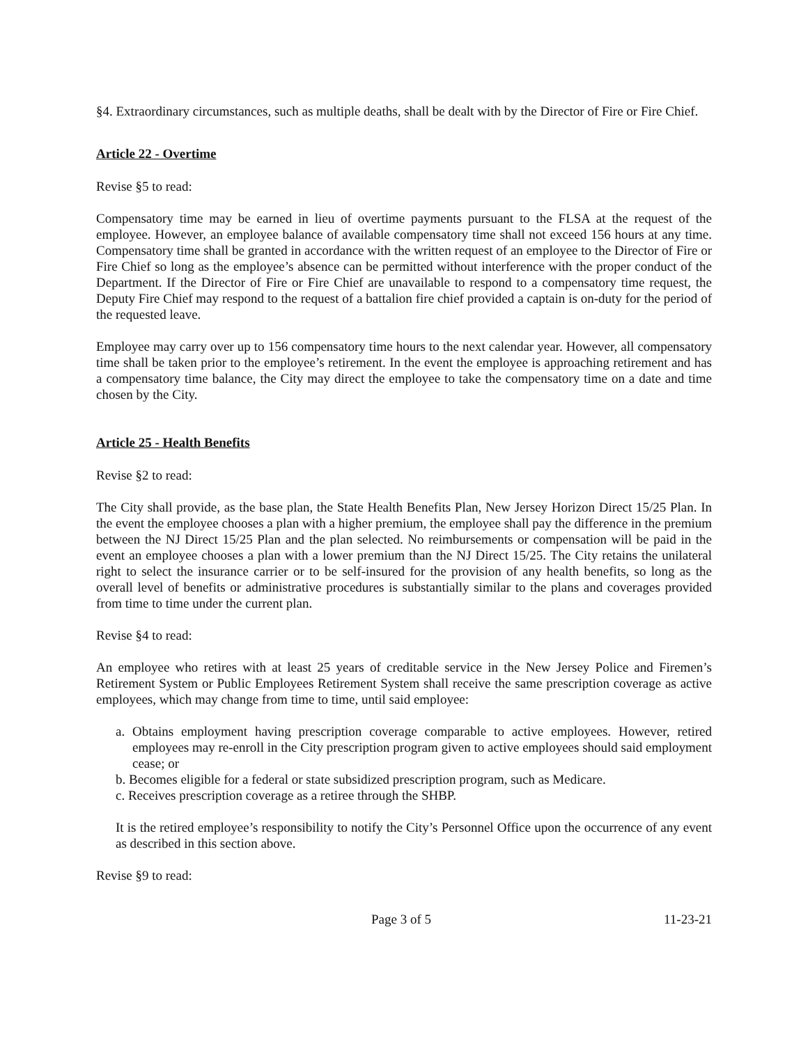§4. Extraordinary circumstances, such as multiple deaths, shall be dealt with by the Director of Fire or Fire Chief.
Article 22 - Overtime
Revise §5 to read:
Compensatory time may be earned in lieu of overtime payments pursuant to the FLSA at the request of the employee. However, an employee balance of available compensatory time shall not exceed 156 hours at any time. Compensatory time shall be granted in accordance with the written request of an employee to the Director of Fire or Fire Chief so long as the employee’s absence can be permitted without interference with the proper conduct of the Department. If the Director of Fire or Fire Chief are unavailable to respond to a compensatory time request, the Deputy Fire Chief may respond to the request of a battalion fire chief provided a captain is on-duty for the period of the requested leave.
Employee may carry over up to 156 compensatory time hours to the next calendar year. However, all compensatory time shall be taken prior to the employee’s retirement. In the event the employee is approaching retirement and has a compensatory time balance, the City may direct the employee to take the compensatory time on a date and time chosen by the City.
Article 25 - Health Benefits
Revise §2 to read:
The City shall provide, as the base plan, the State Health Benefits Plan, New Jersey Horizon Direct 15/25 Plan. In the event the employee chooses a plan with a higher premium, the employee shall pay the difference in the premium between the NJ Direct 15/25 Plan and the plan selected. No reimbursements or compensation will be paid in the event an employee chooses a plan with a lower premium than the NJ Direct 15/25. The City retains the unilateral right to select the insurance carrier or to be self-insured for the provision of any health benefits, so long as the overall level of benefits or administrative procedures is substantially similar to the plans and coverages provided from time to time under the current plan.
Revise §4 to read:
An employee who retires with at least 25 years of creditable service in the New Jersey Police and Firemen’s Retirement System or Public Employees Retirement System shall receive the same prescription coverage as active employees, which may change from time to time, until said employee:
a. Obtains employment having prescription coverage comparable to active employees. However, retired employees may re-enroll in the City prescription program given to active employees should said employment cease; or
b. Becomes eligible for a federal or state subsidized prescription program, such as Medicare.
c. Receives prescription coverage as a retiree through the SHBP.
It is the retired employee’s responsibility to notify the City’s Personnel Office upon the occurrence of any event as described in this section above.
Revise §9 to read:
Page 3 of 5 11-23-21